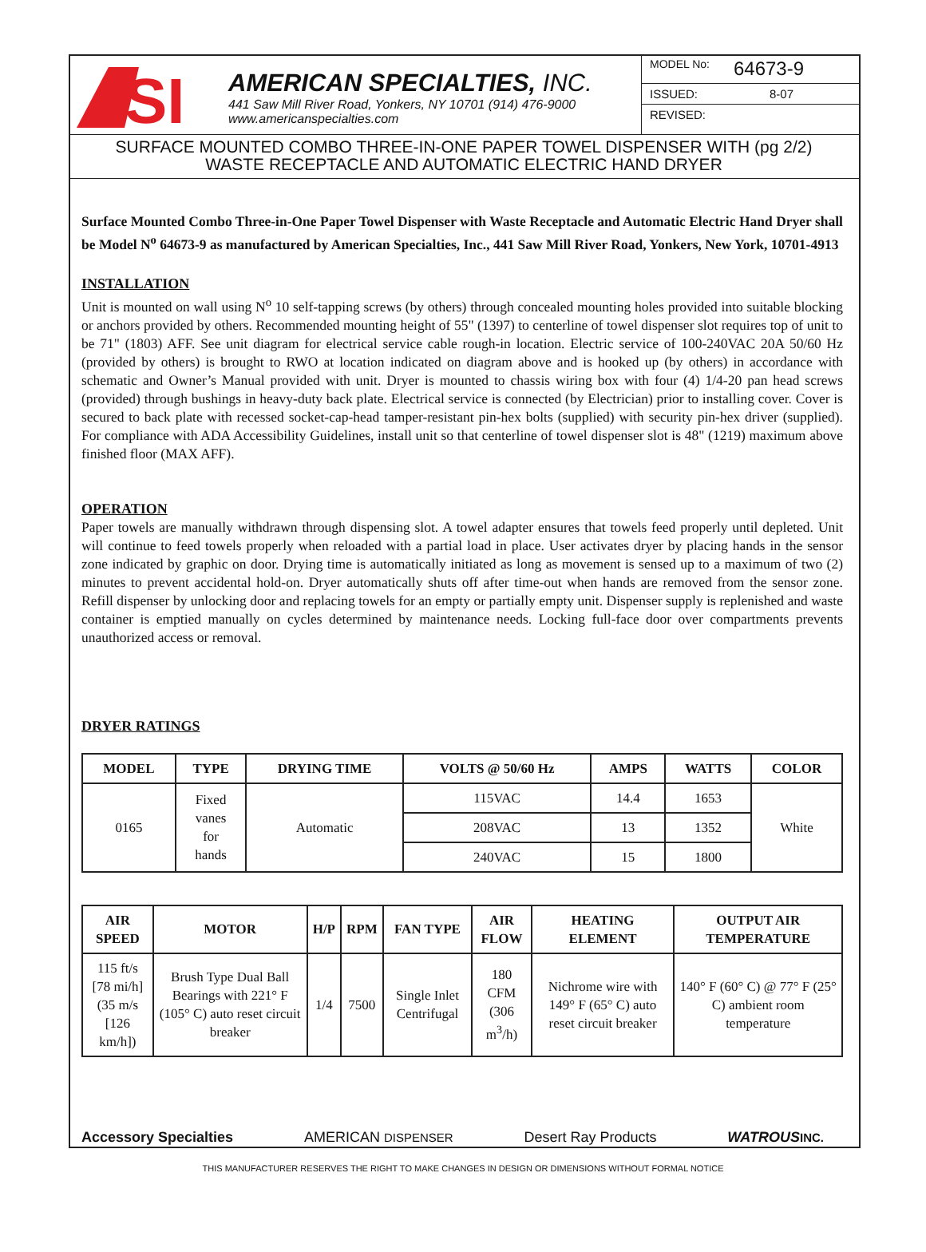SI
AMERICAN SPECIALTIES, INC.
441 Saw Mill River Road, Yonkers, NY 10701 (914) 476-9000
www.americanspecialties.com
MODEL No: 64673-9
ISSUED: 8-07
REVISED:
SURFACE MOUNTED COMBO THREE-IN-ONE PAPER TOWEL DISPENSER WITH (pg 2/2)
WASTE RECEPTACLE AND AUTOMATIC ELECTRIC HAND DRYER
Surface Mounted Combo Three-in-One Paper Towel Dispenser with Waste Receptacle and Automatic Electric Hand Dryer shall be Model N<sup>o</sup> 64673-9 as manufactured by American Specialties, Inc., 441 Saw Mill River Road, Yonkers, New York, 10701-4913
INSTALLATION
Unit is mounted on wall using N<sup>o</sup> 10 self-tapping screws (by others) through concealed mounting holes provided into suitable blocking or anchors provided by others. Recommended mounting height of 55" (1397) to centerline of towel dispenser slot requires top of unit to be 71" (1803) AFF. See unit diagram for electrical service cable rough-in location. Electric service of 100-240VAC 20A 50/60 Hz (provided by others) is brought to RWO at location indicated on diagram above and is hooked up (by others) in accordance with schematic and Owner’s Manual provided with unit. Dryer is mounted to chassis wiring box with four (4) 1/4-20 pan head screws (provided) through bushings in heavy-duty back plate. Electrical service is connected (by Electrician) prior to installing cover. Cover is secured to back plate with recessed socket-cap-head tamper-resistant pin-hex bolts (supplied) with security pin-hex driver (supplied). For compliance with ADA Accessibility Guidelines, install unit so that centerline of towel dispenser slot is 48" (1219) maximum above finished floor (MAX AFF).
OPERATION
Paper towels are manually withdrawn through dispensing slot. A towel adapter ensures that towels feed properly until depleted. Unit will continue to feed towels properly when reloaded with a partial load in place. User activates dryer by placing hands in the sensor zone indicated by graphic on door. Drying time is automatically initiated as long as movement is sensed up to a maximum of two (2) minutes to prevent accidental hold-on. Dryer automatically shuts off after time-out when hands are removed from the sensor zone. Refill dispenser by unlocking door and replacing towels for an empty or partially empty unit. Dispenser supply is replenished and waste container is emptied manually on cycles determined by maintenance needs. Locking full-face door over compartments prevents unauthorized access or removal.
DRYER RATINGS
| MODEL | TYPE | DRYING TIME | VOLTS @ 50/60 Hz | AMPS | WATTS | COLOR |
| --- | --- | --- | --- | --- | --- | --- |
| 0165 | Fixed vanes for hands | Automatic | 115VAC | 14.4 | 1653 | White |
| | | | 208VAC | 13 | 1352 | |
| | | | 240VAC | 15 | 1800 | |
| AIR SPEED | MOTOR | H/P | RPM | FAN TYPE | AIR FLOW | HEATING ELEMENT | OUTPUT AIR TEMPERATURE |
| --- | --- | --- | --- | --- | --- | --- | --- |
| 115 ft/s [78 mi/h] (35 m/s [126 km/h]) | Brush Type Dual Ball Bearings with 221° F (105° C) auto reset circuit breaker | 1/4 | 7500 | Single Inlet Centrifugal | 180 CFM (306 m<sup>3</sup>/h) | Nichrome wire with 149° F (65° C) auto reset circuit breaker | 140° F (60° C) @ 77° F (25° C) ambient room temperature |
Accessory Specialties AMERICAN DISPENSER Desert Ray Products WATROUS INC.
THIS MANUFACTURER RESERVES THE RIGHT TO MAKE CHANGES IN DESIGN OR DIMENSIONS WITHOUT FORMAL NOTICE